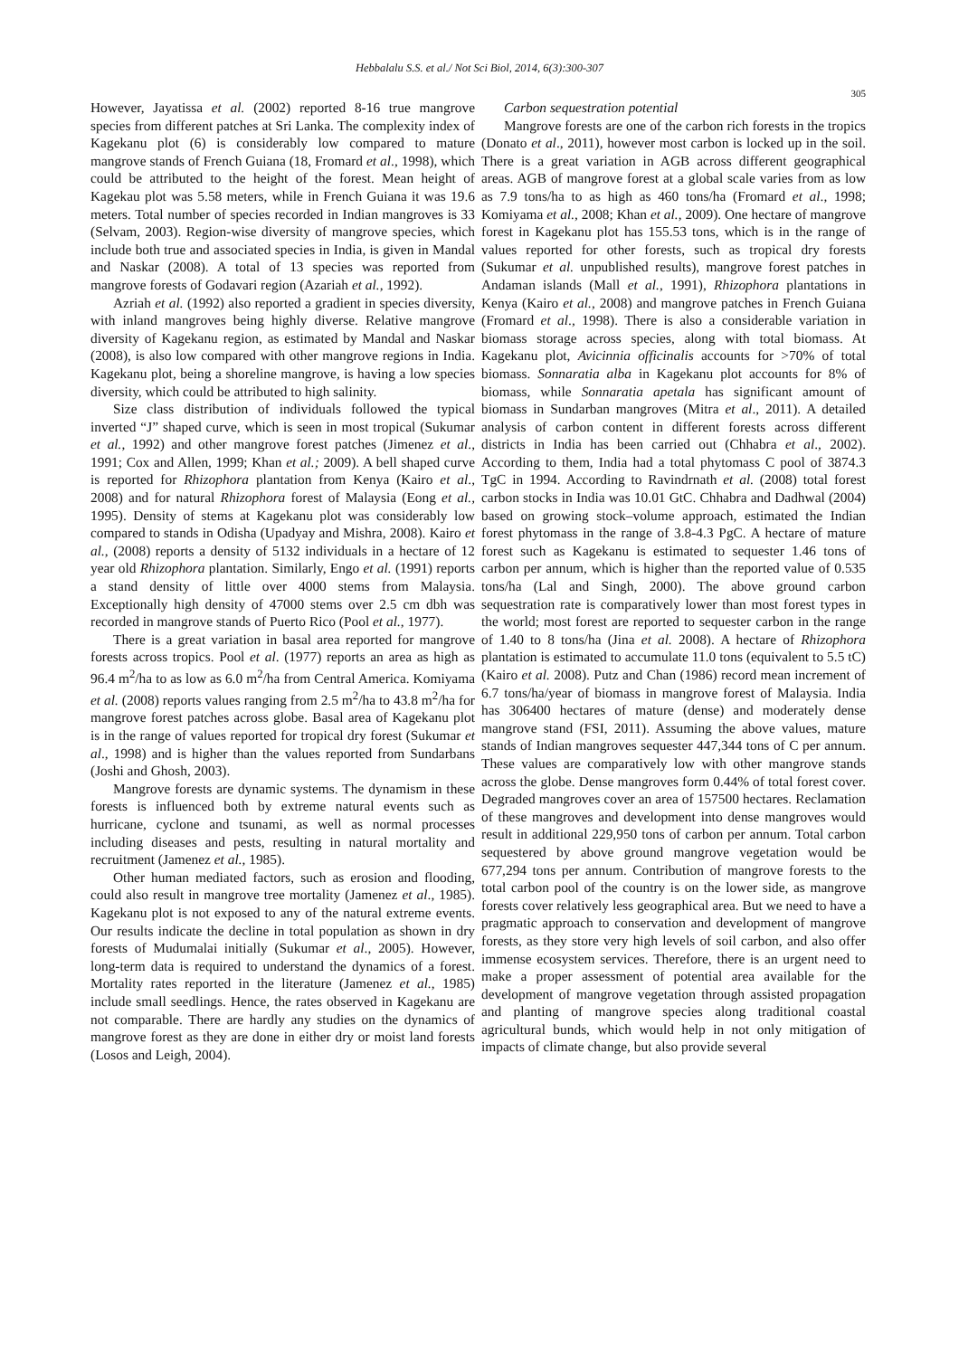Hebbalalu S.S. et al./ Not Sci Biol, 2014, 6(3):300-307
305
However, Jayatissa et al. (2002) reported 8-16 true mangrove species from different patches at Sri Lanka. The complexity index of Kagekanu plot (6) is considerably low compared to mature mangrove stands of French Guiana (18, Fromard et al., 1998), which could be attributed to the height of the forest. Mean height of Kagekau plot was 5.58 meters, while in French Guiana it was 19.6 meters. Total number of species recorded in Indian mangroves is 33 (Selvam, 2003). Region-wise diversity of mangrove species, which include both true and associated species in India, is given in Mandal and Naskar (2008). A total of 13 species was reported from mangrove forests of Godavari region (Azariah et al., 1992).
Azriah et al. (1992) also reported a gradient in species diversity, with inland mangroves being highly diverse. Relative mangrove diversity of Kagekanu region, as estimated by Mandal and Naskar (2008), is also low compared with other mangrove regions in India. Kagekanu plot, being a shoreline mangrove, is having a low species diversity, which could be attributed to high salinity.
Size class distribution of individuals followed the typical inverted “J” shaped curve, which is seen in most tropical (Sukumar et al., 1992) and other mangrove forest patches (Jimenez et al., 1991; Cox and Allen, 1999; Khan et al.; 2009). A bell shaped curve is reported for Rhizophora plantation from Kenya (Kairo et al., 2008) and for natural Rhizophora forest of Malaysia (Eong et al., 1995). Density of stems at Kagekanu plot was considerably low compared to stands in Odisha (Upadyay and Mishra, 2008). Kairo et al., (2008) reports a density of 5132 individuals in a hectare of 12 year old Rhizophora plantation. Similarly, Engo et al. (1991) reports a stand density of little over 4000 stems from Malaysia. Exceptionally high density of 47000 stems over 2.5 cm dbh was recorded in mangrove stands of Puerto Rico (Pool et al., 1977).
There is a great variation in basal area reported for mangrove forests across tropics. Pool et al. (1977) reports an area as high as 96.4 m<sup>2</sup>/ha to as low as 6.0 m<sup>2</sup>/ha from Central America. Komiyama et al. (2008) reports values ranging from 2.5 m<sup>2</sup>/ha to 43.8 m<sup>2</sup>/ha for mangrove forest patches across globe. Basal area of Kagekanu plot is in the range of values reported for tropical dry forest (Sukumar et al., 1998) and is higher than the values reported from Sundarbans (Joshi and Ghosh, 2003).
Mangrove forests are dynamic systems. The dynamism in these forests is influenced both by extreme natural events such as hurricane, cyclone and tsunami, as well as normal processes including diseases and pests, resulting in natural mortality and recruitment (Jamenez et al., 1985).
Other human mediated factors, such as erosion and flooding, could also result in mangrove tree mortality (Jamenez et al., 1985). Kagekanu plot is not exposed to any of the natural extreme events. Our results indicate the decline in total population as shown in dry forests of Mudumalai initially (Sukumar et al., 2005). However, long-term data is required to understand the dynamics of a forest. Mortality rates reported in the literature (Jamenez et al., 1985) include small seedlings. Hence, the rates observed in Kagekanu are not comparable. There are hardly any studies on the dynamics of mangrove forest as they are done in either dry or moist land forests (Losos and Leigh, 2004).
Carbon sequestration potential
Mangrove forests are one of the carbon rich forests in the tropics (Donato et al., 2011), however most carbon is locked up in the soil. There is a great variation in AGB across different geographical areas. AGB of mangrove forest at a global scale varies from as low as 7.9 tons/ha to as high as 460 tons/ha (Fromard et al., 1998; Komiyama et al., 2008; Khan et al., 2009). One hectare of mangrove forest in Kagekanu plot has 155.53 tons, which is in the range of values reported for other forests, such as tropical dry forests (Sukumar et al. unpublished results), mangrove forest patches in Andaman islands (Mall et al., 1991), Rhizophora plantations in Kenya (Kairo et al., 2008) and mangrove patches in French Guiana (Fromard et al., 1998). There is also a considerable variation in biomass storage across species, along with total biomass. At Kagekanu plot, Avicinnia officinalis accounts for >70% of total biomass. Sonnaratia alba in Kagekanu plot accounts for 8% of biomass, while Sonnaratia apetala has significant amount of biomass in Sundarban mangroves (Mitra et al., 2011). A detailed analysis of carbon content in different forests across different districts in India has been carried out (Chhabra et al., 2002). According to them, India had a total phytomass C pool of 3874.3 TgC in 1994. According to Ravindrnath et al. (2008) total forest carbon stocks in India was 10.01 GtC. Chhabra and Dadhwal (2004) based on growing stock–volume approach, estimated the Indian forest phytomass in the range of 3.8-4.3 PgC. A hectare of mature forest such as Kagekanu is estimated to sequester 1.46 tons of carbon per annum, which is higher than the reported value of 0.535 tons/ha (Lal and Singh, 2000). The above ground carbon sequestration rate is comparatively lower than most forest types in the world; most forest are reported to sequester carbon in the range of 1.40 to 8 tons/ha (Jina et al. 2008). A hectare of Rhizophora plantation is estimated to accumulate 11.0 tons (equivalent to 5.5 tC) (Kairo et al. 2008). Putz and Chan (1986) record mean increment of 6.7 tons/ha/year of biomass in mangrove forest of Malaysia. India has 306400 hectares of mature (dense) and moderately dense mangrove stand (FSI, 2011). Assuming the above values, mature stands of Indian mangroves sequester 447,344 tons of C per annum. These values are comparatively low with other mangrove stands across the globe. Dense mangroves form 0.44% of total forest cover. Degraded mangroves cover an area of 157500 hectares. Reclamation of these mangroves and development into dense mangroves would result in additional 229,950 tons of carbon per annum. Total carbon sequestered by above ground mangrove vegetation would be 677,294 tons per annum. Contribution of mangrove forests to the total carbon pool of the country is on the lower side, as mangrove forests cover relatively less geographical area. But we need to have a pragmatic approach to conservation and development of mangrove forests, as they store very high levels of soil carbon, and also offer immense ecosystem services. Therefore, there is an urgent need to make a proper assessment of potential area available for the development of mangrove vegetation through assisted propagation and planting of mangrove species along traditional coastal agricultural bunds, which would help in not only mitigation of impacts of climate change, but also provide several